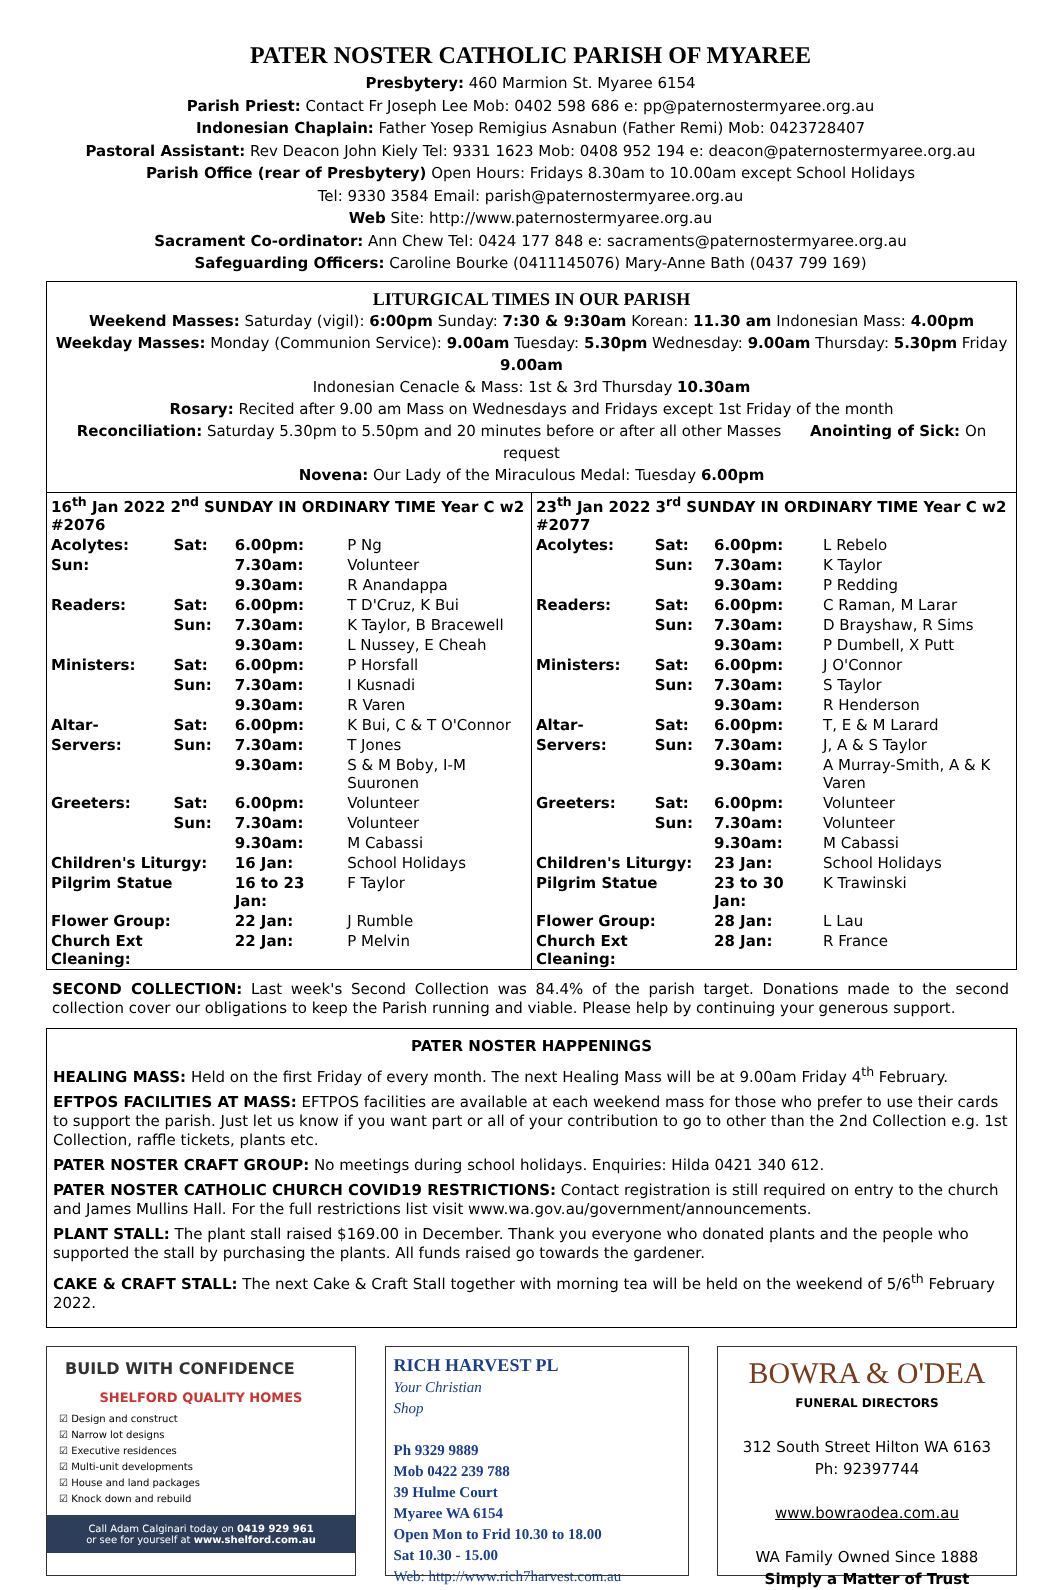PATER NOSTER CATHOLIC PARISH OF MYAREE
Presbytery: 460 Marmion St. Myaree 6154
Parish Priest: Contact Fr Joseph Lee Mob: 0402 598 686 e: pp@paternostermyaree.org.au
Indonesian Chaplain: Father Yosep Remigius Asnabun (Father Remi) Mob: 0423728407
Pastoral Assistant: Rev Deacon John Kiely Tel: 9331 1623 Mob: 0408 952 194 e: deacon@paternostermyaree.org.au
Parish Office (rear of Presbytery) Open Hours: Fridays 8.30am to 10.00am except School Holidays
Tel: 9330 3584 Email: parish@paternostermyaree.org.au
Web Site: http://www.paternostermyaree.org.au
Sacrament Co-ordinator: Ann Chew Tel: 0424 177 848 e: sacraments@paternostermyaree.org.au
Safeguarding Officers: Caroline Bourke (0411145076) Mary-Anne Bath (0437 799 169)
LITURGICAL TIMES IN OUR PARISH
Weekend Masses: Saturday (vigil): 6:00pm Sunday: 7:30 & 9:30am Korean: 11.30 am Indonesian Mass: 4.00pm
Weekday Masses: Monday (Communion Service): 9.00am Tuesday: 5.30pm Wednesday: 9.00am Thursday: 5.30pm Friday 9.00am
Indonesian Cenacle & Mass: 1st & 3rd Thursday 10.30am
Rosary: Recited after 9.00 am Mass on Wednesdays and Fridays except 1st Friday of the month
Reconciliation: Saturday 5.30pm to 5.50pm and 20 minutes before or after all other Masses Anointing of Sick: On request
Novena: Our Lady of the Miraculous Medal: Tuesday 6.00pm
| / 16<sup>th</sup> Jan 2022 2<sup>nd</sup> SUNDAY IN ORDINARY TIME Year C w2 #2076 / / / / / Acolytes: / Sat: / 6.00pm: / P Ng / / Sun: / / 7.30am: / Volunteer / / / / 9.30am: / R Anandappa / / Readers: / Sat: / 6.00pm: / T D'Cruz, K Bui / / / Sun: / 7.30am: / K Taylor, B Bracewell / / / / 9.30am: / L Nussey, E Cheah / / Ministers: / Sat: / 6.00pm: / P Horsfall / / / Sun: / 7.30am: / I Kusnadi / / / / 9.30am: / R Varen / / Altar- / Sat: / 6.00pm: / K Bui, C & T O'Connor / / Servers: / Sun: / 7.30am: / T Jones / / / / 9.30am: / S & M Boby, I-M Suuronen / / Greeters: / Sat: / 6.00pm: / Volunteer / / / Sun: / 7.30am: / Volunteer / / / / 9.30am: / M Cabassi / / Children's Liturgy: / / 16 Jan: / School Holidays / / Pilgrim Statue / / 16 to 23 Jan: / F Taylor / / Flower Group: / / 22 Jan: / J Rumble / / Church Ext Cleaning: / / 22 Jan: / P Melvin / | / 23<sup>th</sup> Jan 2022 3<sup>rd</sup> SUNDAY IN ORDINARY TIME Year C w2 #2077 / / / / / Acolytes: / Sat: / 6.00pm: / L Rebelo / / / Sun: / 7.30am: / K Taylor / / / / 9.30am: / P Redding / / Readers: / Sat: / 6.00pm: / C Raman, M Larar / / / Sun: / 7.30am: / D Brayshaw, R Sims / / / / 9.30am: / P Dumbell, X Putt / / Ministers: / Sat: / 6.00pm: / J O'Connor / / / Sun: / 7.30am: / S Taylor / / / / 9.30am: / R Henderson / / Altar- / Sat: / 6.00pm: / T, E & M Larard / / Servers: / Sun: / 7.30am: / J, A & S Taylor / / / / 9.30am: / A Murray-Smith, A & K Varen / / Greeters: / Sat: / 6.00pm: / Volunteer / / / Sun: / 7.30am: / Volunteer / / / / 9.30am: / M Cabassi / / Children's Liturgy: / / 23 Jan: / School Holidays / / Pilgrim Statue / / 23 to 30 Jan: / K Trawinski / / Flower Group: / / 28 Jan: / L Lau / / Church Ext Cleaning: / / 28 Jan: / R France / |
SECOND COLLECTION: Last week's Second Collection was 84.4% of the parish target. Donations made to the second collection cover our obligations to keep the Parish running and viable. Please help by continuing your generous support.
PATER NOSTER HAPPENINGS
HEALING MASS: Held on the first Friday of every month. The next Healing Mass will be at 9.00am Friday 4<sup>th</sup> February.
EFTPOS FACILITIES AT MASS: EFTPOS facilities are available at each weekend mass for those who prefer to use their cards to support the parish. Just let us know if you want part or all of your contribution to go to other than the 2nd Collection e.g. 1st Collection, raffle tickets, plants etc.
PATER NOSTER CRAFT GROUP: No meetings during school holidays. Enquiries: Hilda 0421 340 612.
PATER NOSTER CATHOLIC CHURCH COVID19 RESTRICTIONS: Contact registration is still required on entry to the church and James Mullins Hall. For the full restrictions list visit www.wa.gov.au/government/announcements.
PLANT STALL: The plant stall raised $169.00 in December. Thank you everyone who donated plants and the people who supported the stall by purchasing the plants. All funds raised go towards the gardener.
CAKE & CRAFT STALL: The next Cake & Craft Stall together with morning tea will be held on the weekend of 5/6<sup>th</sup> February 2022.
BUILD WITH CONFIDENCE
SHELFORD QUALITY HOMES
☑ Design and construct
☑ Narrow lot designs
☑ Executive residences
☑ Multi-unit developments
☑ House and land packages
☑ Knock down and rebuild
Call Adam Calginari today on 0419 929 961
or see for yourself at www.shelford.com.au
RICH HARVEST PL
Your Christian
Shop
Ph 9329 9889
Mob 0422 239 788
39 Hulme Court
Myaree WA 6154
Open Mon to Frid 10.30 to 18.00
Sat 10.30 - 15.00
Web: http://www.rich7harvest.com.au
BOWRA & O'DEA
FUNERAL DIRECTORS
312 South Street Hilton WA 6163
Ph: 92397744
www.bowraodea.com.au
WA Family Owned Since 1888
Simply a Matter of Trust